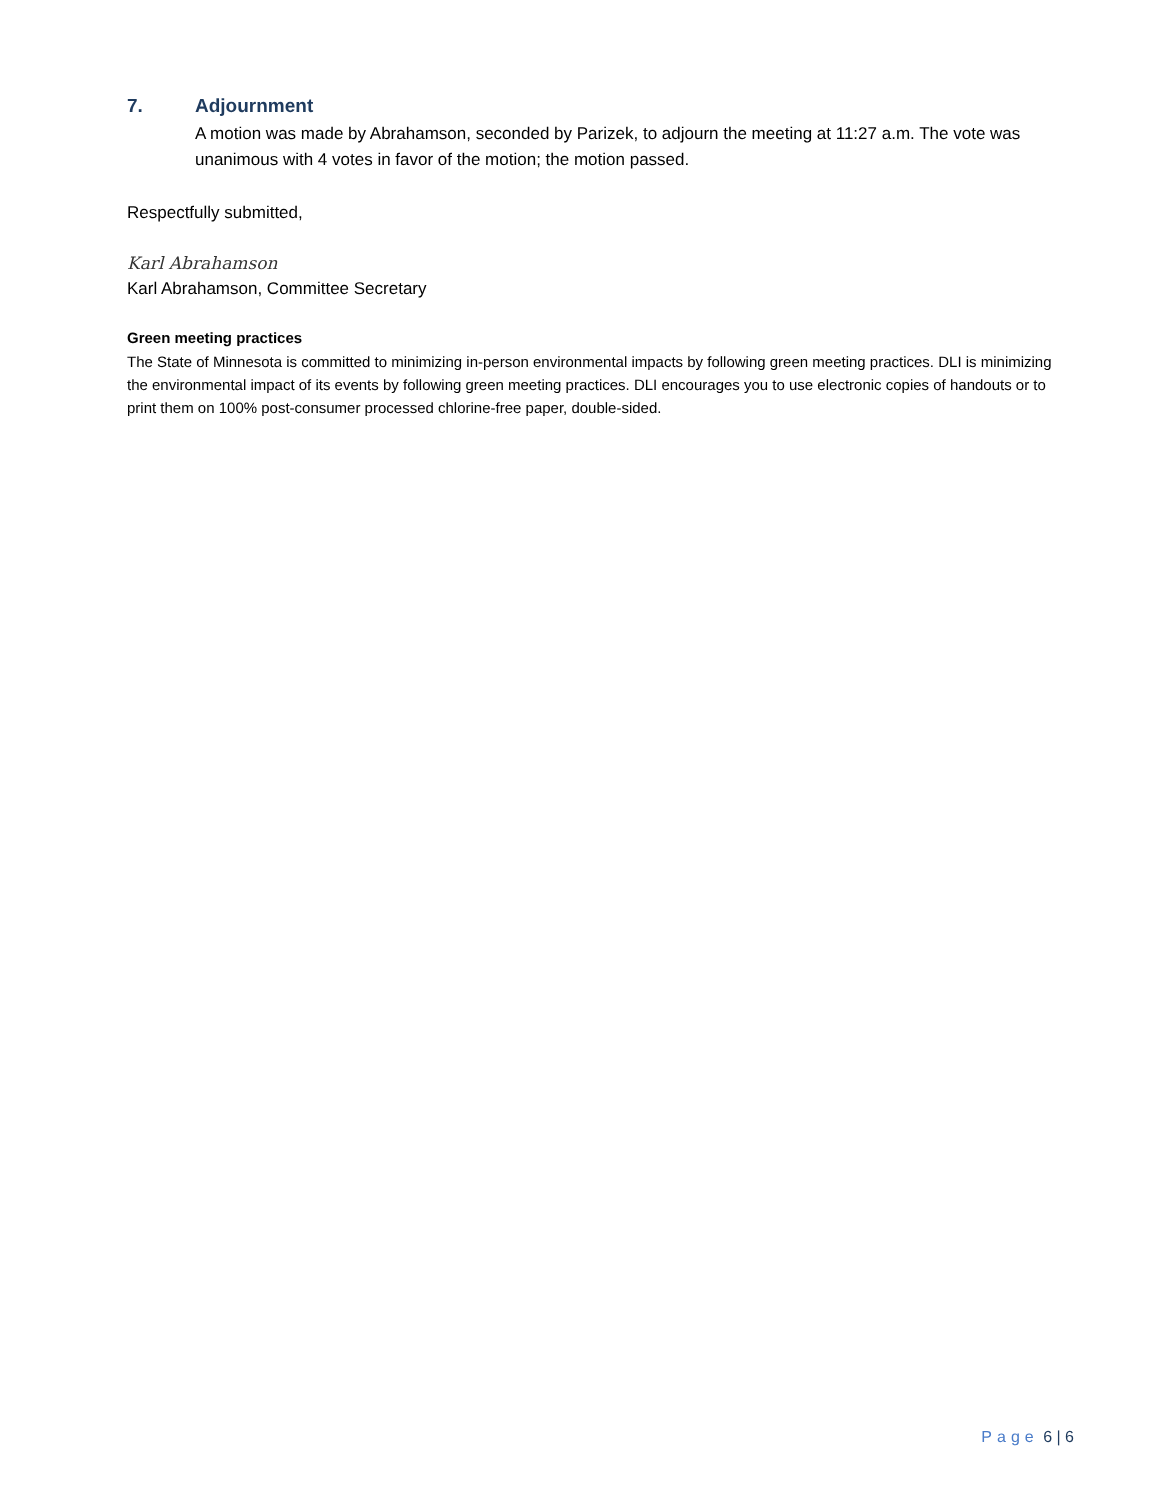7. Adjournment
A motion was made by Abrahamson, seconded by Parizek, to adjourn the meeting at 11:27 a.m. The vote was unanimous with 4 votes in favor of the motion; the motion passed.
Respectfully submitted,
Karl Abrahamson
Karl Abrahamson, Committee Secretary
Green meeting practices
The State of Minnesota is committed to minimizing in-person environmental impacts by following green meeting practices. DLI is minimizing the environmental impact of its events by following green meeting practices. DLI encourages you to use electronic copies of handouts or to print them on 100% post-consumer processed chlorine-free paper, double-sided.
Page 6 | 6